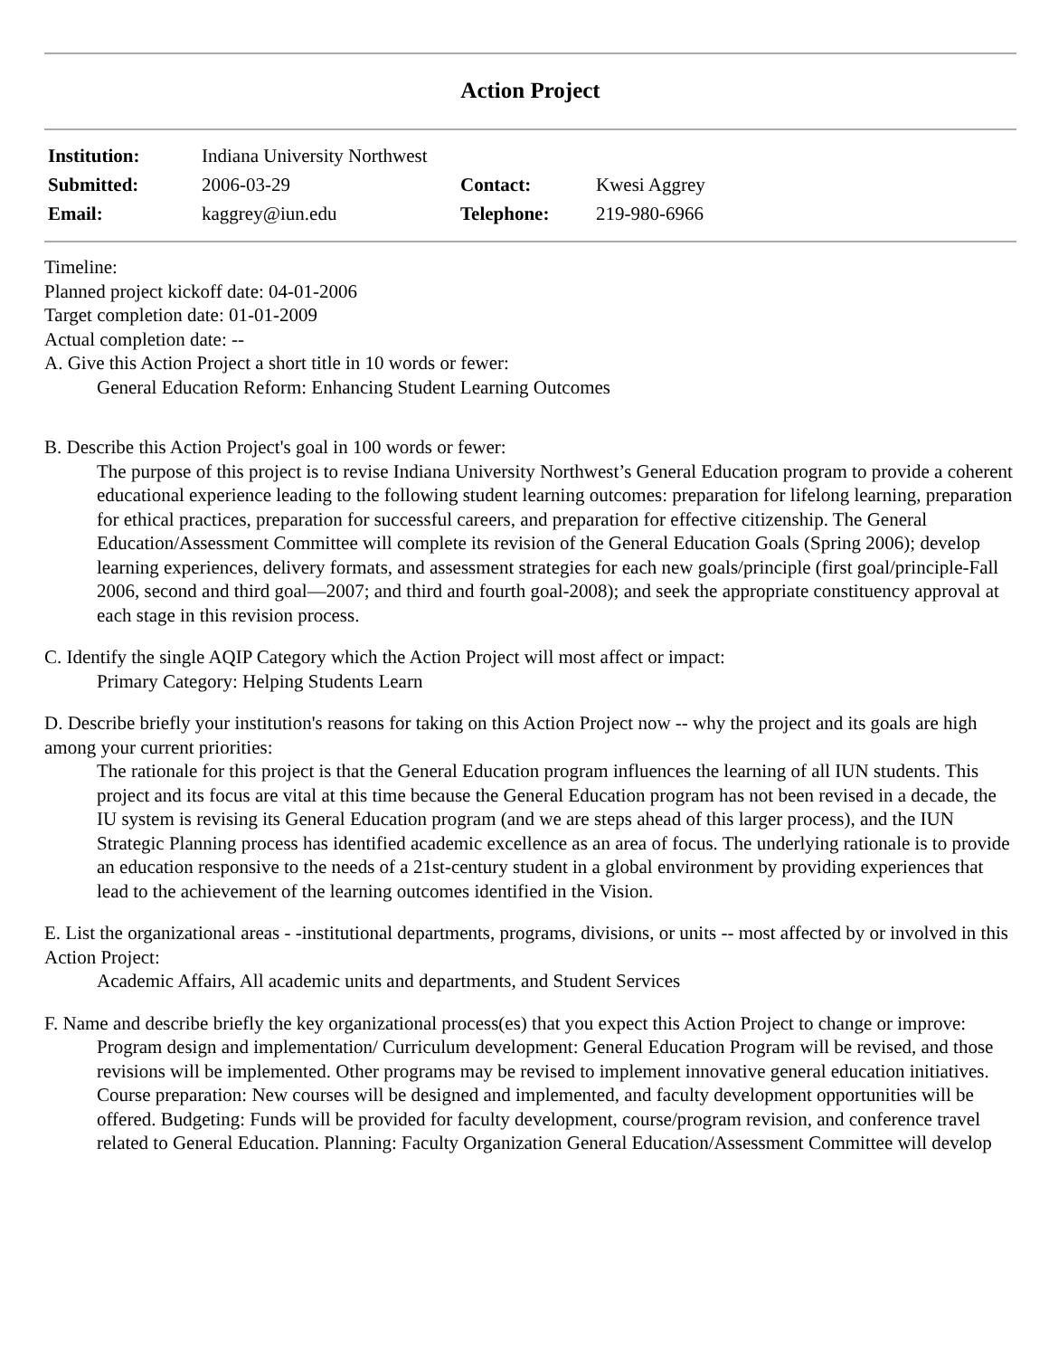Action Project
| Institution: | Indiana University Northwest | | |
| Submitted: | 2006-03-29 | Contact: | Kwesi Aggrey |
| Email: | kaggrey@iun.edu | Telephone: | 219-980-6966 |
Timeline:
Planned project kickoff date: 04-01-2006
Target completion date: 01-01-2009
Actual completion date: --
A. Give this Action Project a short title in 10 words or fewer:
General Education Reform: Enhancing Student Learning Outcomes
B. Describe this Action Project's goal in 100 words or fewer:
The purpose of this project is to revise Indiana University Northwest’s General Education program to provide a coherent educational experience leading to the following student learning outcomes: preparation for lifelong learning, preparation for ethical practices, preparation for successful careers, and preparation for effective citizenship. The General Education/Assessment Committee will complete its revision of the General Education Goals (Spring 2006); develop learning experiences, delivery formats, and assessment strategies for each new goals/principle (first goal/principle-Fall 2006, second and third goal—2007; and third and fourth goal-2008); and seek the appropriate constituency approval at each stage in this revision process.
C. Identify the single AQIP Category which the Action Project will most affect or impact:
Primary Category: Helping Students Learn
D. Describe briefly your institution's reasons for taking on this Action Project now -- why the project and its goals are high among your current priorities:
The rationale for this project is that the General Education program influences the learning of all IUN students. This project and its focus are vital at this time because the General Education program has not been revised in a decade, the IU system is revising its General Education program (and we are steps ahead of this larger process), and the IUN Strategic Planning process has identified academic excellence as an area of focus. The underlying rationale is to provide an education responsive to the needs of a 21st-century student in a global environment by providing experiences that lead to the achievement of the learning outcomes identified in the Vision.
E. List the organizational areas - -institutional departments, programs, divisions, or units -- most affected by or involved in this Action Project:
Academic Affairs, All academic units and departments, and Student Services
F. Name and describe briefly the key organizational process(es) that you expect this Action Project to change or improve:
Program design and implementation/ Curriculum development: General Education Program will be revised, and those revisions will be implemented. Other programs may be revised to implement innovative general education initiatives. Course preparation: New courses will be designed and implemented, and faculty development opportunities will be offered. Budgeting: Funds will be provided for faculty development, course/program revision, and conference travel related to General Education. Planning: Faculty Organization General Education/Assessment Committee will develop